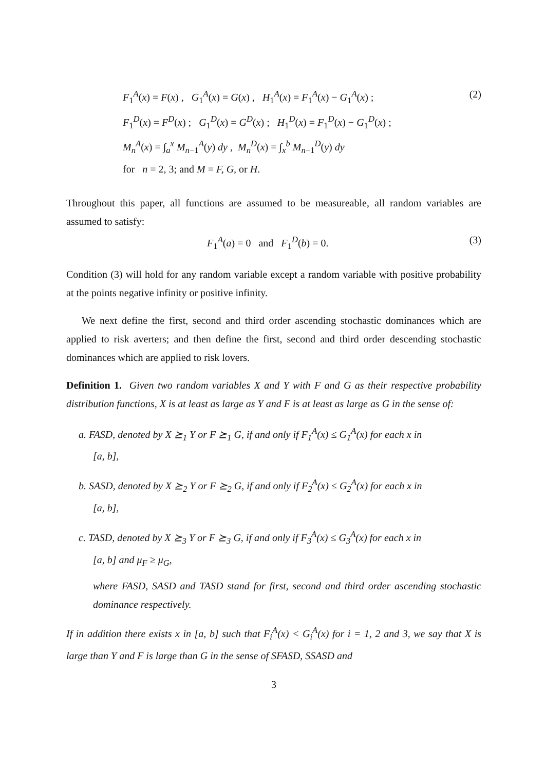F<sub>1</sub><sup>A</sup>(x) = F(x) , G<sub>1</sub><sup>A</sup>(x) = G(x) , H<sub>1</sub><sup>A</sup>(x) = F<sub>1</sub><sup>A</sup>(x) − G<sub>1</sub><sup>A</sup>(x) ;
(2)
F<sub>1</sub><sup>D</sup>(x) = F<sup>D</sup>(x) ; G<sub>1</sub><sup>D</sup>(x) = G<sup>D</sup>(x) ; H<sub>1</sub><sup>D</sup>(x) = F<sub>1</sub><sup>D</sup>(x) − G<sub>1</sub><sup>D</sup>(x) ;
M<sub>n</sub><sup>A</sup>(x) = ∫<sub>a</sub><sup>x</sup> M<sub>n−1</sub><sup>A</sup>(y) dy , M<sub>n</sub><sup>D</sup>(x) = ∫<sub>x</sub><sup>b</sup> M<sub>n−1</sub><sup>D</sup>(y) dy
for n = 2, 3; and M = F, G, or H.
Throughout this paper, all functions are assumed to be measureable, all random variables are assumed to satisfy:
F<sub>1</sub><sup>A</sup>(a) = 0 and F<sub>1</sub><sup>D</sup>(b) = 0. (3)
Condition (3) will hold for any random variable except a random variable with positive probability at the points negative infinity or positive infinity.
We next define the first, second and third order ascending stochastic dominances which are applied to risk averters; and then define the first, second and third order descending stochastic dominances which are applied to risk lovers.
Definition 1. Given two random variables X and Y with F and G as their respective probability distribution functions, X is at least as large as Y and F is at least as large as G in the sense of:
a. FASD, denoted by X ⪰<sub>1</sub> Y or F ⪰<sub>1</sub> G, if and only if F<sub>1</sub><sup>A</sup>(x) ≤ G<sub>1</sub><sup>A</sup>(x) for each x in
[a, b],
b. SASD, denoted by X ⪰<sub>2</sub> Y or F ⪰<sub>2</sub> G, if and only if F<sub>2</sub><sup>A</sup>(x) ≤ G<sub>2</sub><sup>A</sup>(x) for each x in
[a, b],
c. TASD, denoted by X ⪰<sub>3</sub> Y or F ⪰<sub>3</sub> G, if and only if F<sub>3</sub><sup>A</sup>(x) ≤ G<sub>3</sub><sup>A</sup>(x) for each x in
[a, b] and μ<sub>F</sub> ≥ μ<sub>G</sub>,
where FASD, SASD and TASD stand for first, second and third order ascending stochastic dominance respectively.
If in addition there exists x in [a, b] such that F<sub>i</sub><sup>A</sup>(x) < G<sub>i</sub><sup>A</sup>(x) for i = 1, 2 and 3, we say that X is large than Y and F is large than G in the sense of SFASD, SSASD and
3